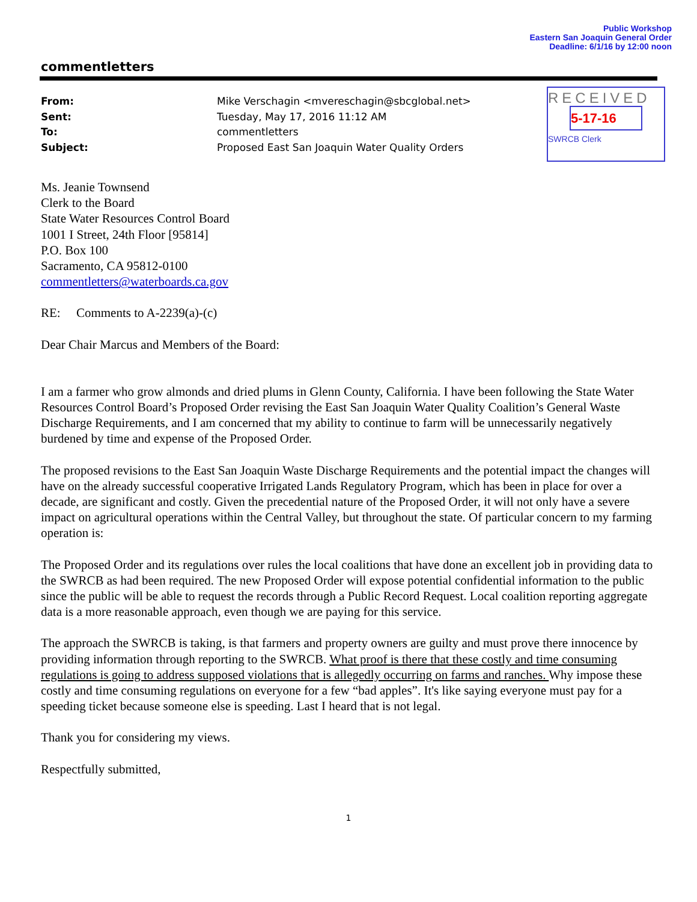Public Workshop
Eastern San Joaquin General Order
Deadline: 6/1/16 by 12:00 noon
commentletters
From: Mike Verschagin <mvereschagin@sbcglobal.net>
Sent: Tuesday, May 17, 2016 11:12 AM
To: commentletters
Subject: Proposed East San Joaquin Water Quality Orders
RECEIVED
5-17-16
SWRCB Clerk
Ms. Jeanie Townsend
Clerk to the Board
State Water Resources Control Board
1001 I Street, 24th Floor [95814]
P.O. Box 100
Sacramento, CA 95812-0100
commentletters@waterboards.ca.gov
RE: Comments to A-2239(a)-(c)
Dear Chair Marcus and Members of the Board:
I am a farmer who grow almonds and dried plums in Glenn County, California. I have been following the State Water Resources Control Board’s Proposed Order revising the East San Joaquin Water Quality Coalition’s General Waste Discharge Requirements, and I am concerned that my ability to continue to farm will be unnecessarily negatively burdened by time and expense of the Proposed Order.
The proposed revisions to the East San Joaquin Waste Discharge Requirements and the potential impact the changes will have on the already successful cooperative Irrigated Lands Regulatory Program, which has been in place for over a decade, are significant and costly. Given the precedential nature of the Proposed Order, it will not only have a severe impact on agricultural operations within the Central Valley, but throughout the state. Of particular concern to my farming operation is:
The Proposed Order and its regulations over rules the local coalitions that have done an excellent job in providing data to the SWRCB as had been required. The new Proposed Order will expose potential confidential information to the public since the public will be able to request the records through a Public Record Request. Local coalition reporting aggregate data is a more reasonable approach, even though we are paying for this service.
The approach the SWRCB is taking, is that farmers and property owners are guilty and must prove there innocence by providing information through reporting to the SWRCB. What proof is there that these costly and time consuming regulations is going to address supposed violations that is allegedly occurring on farms and ranches. Why impose these costly and time consuming regulations on everyone for a few “bad apples”. It's like saying everyone must pay for a speeding ticket because someone else is speeding. Last I heard that is not legal.
Thank you for considering my views.
Respectfully submitted,
1